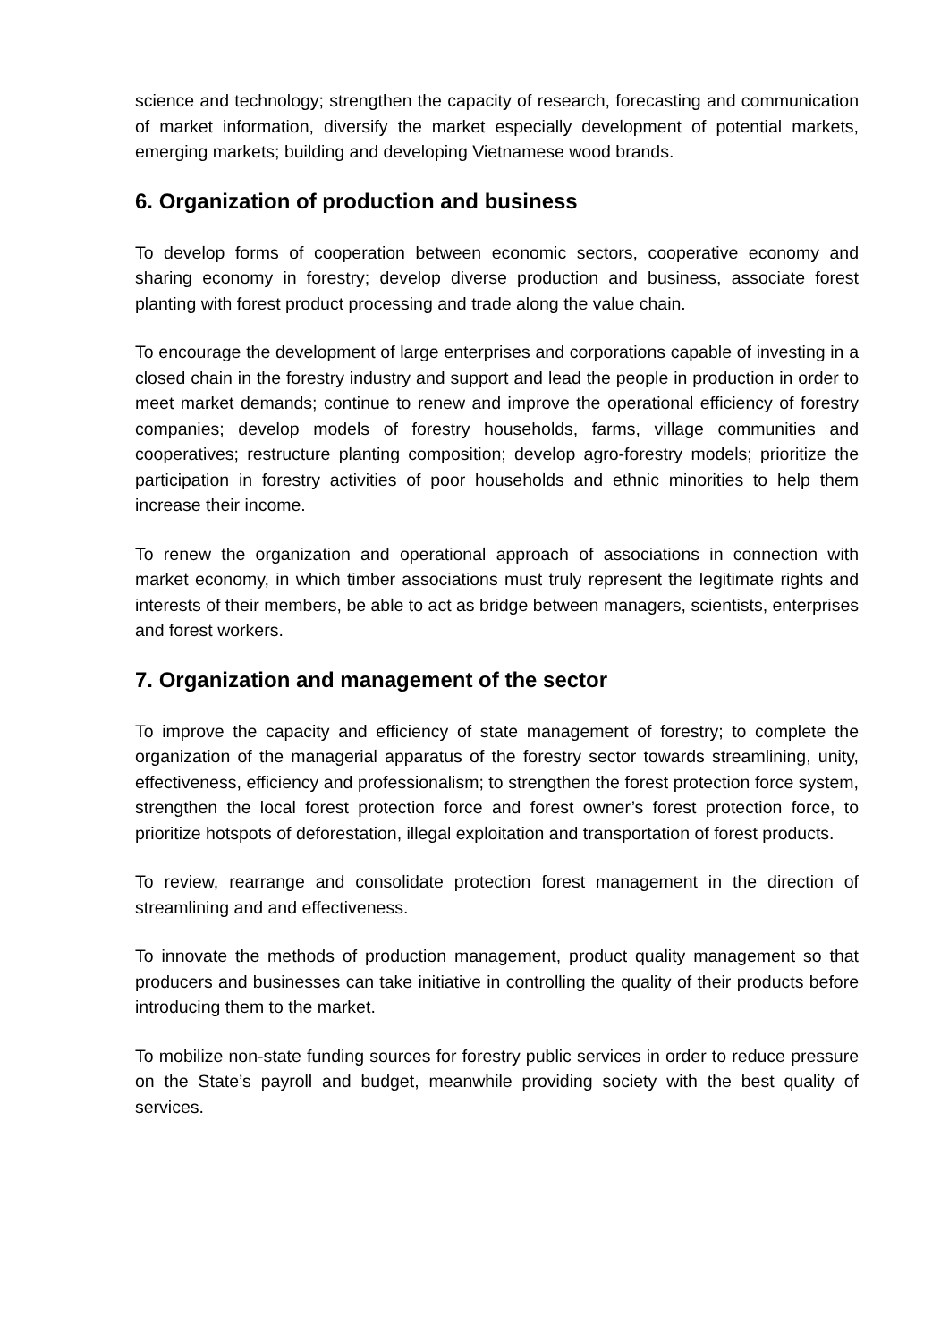science and technology; strengthen the capacity of research, forecasting and communication of market information, diversify the market especially development of potential markets, emerging markets; building and developing Vietnamese wood brands.
6. Organization of production and business
To develop forms of cooperation between economic sectors, cooperative economy and sharing economy in forestry; develop diverse production and business, associate forest planting with forest product processing and trade along the value chain.
To encourage the development of large enterprises and corporations capable of investing in a closed chain in the forestry industry and support and lead the people in production in order to meet market demands; continue to renew and improve the operational efficiency of forestry companies; develop models of forestry households, farms, village communities and cooperatives; restructure planting composition; develop agro-forestry models; prioritize the participation in forestry activities of poor households and ethnic minorities to help them increase their income.
To renew the organization and operational approach of associations in connection with market economy, in which timber associations must truly represent the legitimate rights and interests of their members, be able to act as bridge between managers, scientists, enterprises and forest workers.
7. Organization and management of the sector
To improve the capacity and efficiency of state management of forestry; to complete the organization of the managerial apparatus of the forestry sector towards streamlining, unity, effectiveness, efficiency and professionalism; to strengthen the forest protection force system, strengthen the local forest protection force and forest owner’s forest protection force, to prioritize hotspots of deforestation, illegal exploitation and transportation of forest products.
To review, rearrange and consolidate protection forest management in the direction of streamlining and and effectiveness.
To innovate the methods of production management, product quality management so that producers and businesses can take initiative in controlling the quality of their products before introducing them to the market.
To mobilize non-state funding sources for forestry public services in order to reduce pressure on the State’s payroll and budget, meanwhile providing society with the best quality of services.